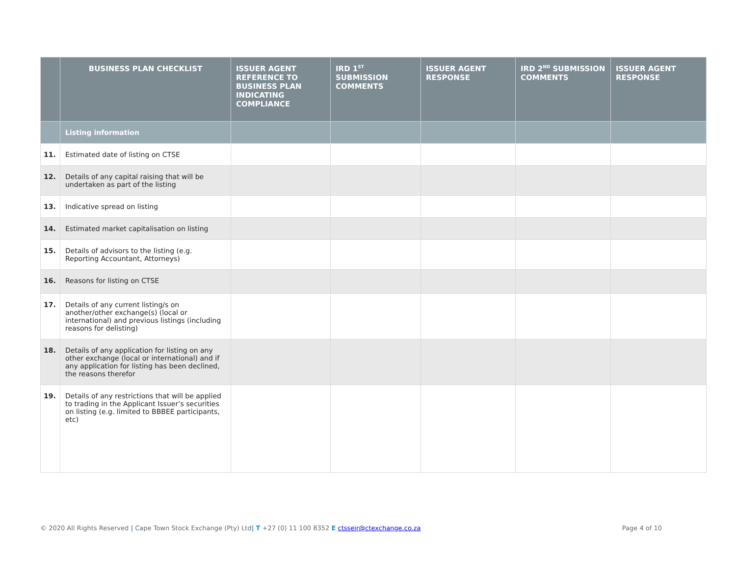| | BUSINESS PLAN CHECKLIST | ISSUER AGENT REFERENCE TO BUSINESS PLAN INDICATING COMPLIANCE | IRD 1<sup>ST</sup> SUBMISSION COMMENTS | ISSUER AGENT RESPONSE | IRD 2<sup>ND</sup> SUBMISSION COMMENTS | ISSUER AGENT RESPONSE |
| --- | --- | --- | --- | --- | --- | --- |
| | Listing information | | | | | |
| 11. | Estimated date of listing on CTSE | | | | | |
| 12. | Details of any capital raising that will be undertaken as part of the listing | | | | | |
| 13. | Indicative spread on listing | | | | | |
| 14. | Estimated market capitalisation on listing | | | | | |
| 15. | Details of advisors to the listing (e.g. Reporting Accountant, Attorneys) | | | | | |
| 16. | Reasons for listing on CTSE | | | | | |
| 17. | Details of any current listing/s on another/other exchange(s) (local or international) and previous listings (including reasons for delisting) | | | | | |
| 18. | Details of any application for listing on any other exchange (local or international) and if any application for listing has been declined, the reasons therefor | | | | | |
| 19. | Details of any restrictions that will be applied to trading in the Applicant Issuer’s securities on listing (e.g. limited to BBBEE participants, etc) | | | | | |
© 2020 All Rights Reserved | Cape Town Stock Exchange (Pty) Ltd| T +27 (0) 11 100 8352 E ctsseir@ctexchange.co.za Page 4 of 10